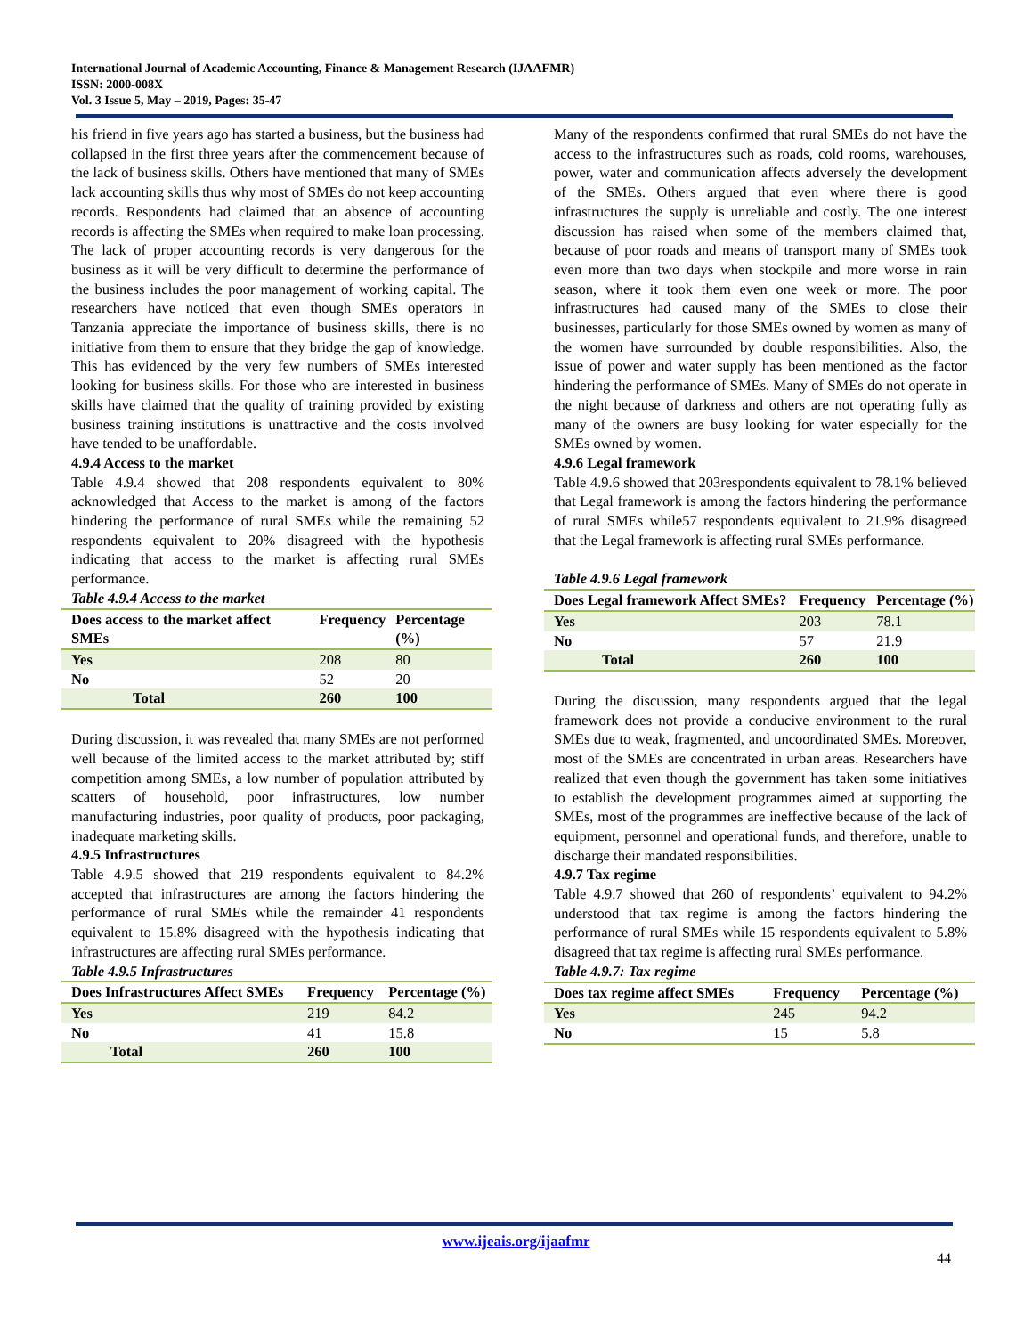International Journal of Academic Accounting, Finance & Management Research (IJAAFMR)
ISSN: 2000-008X
Vol. 3 Issue 5, May – 2019, Pages: 35-47
his friend in five years ago has started a business, but the business had collapsed in the first three years after the commencement because of the lack of business skills. Others have mentioned that many of SMEs lack accounting skills thus why most of SMEs do not keep accounting records. Respondents had claimed that an absence of accounting records is affecting the SMEs when required to make loan processing. The lack of proper accounting records is very dangerous for the business as it will be very difficult to determine the performance of the business includes the poor management of working capital. The researchers have noticed that even though SMEs operators in Tanzania appreciate the importance of business skills, there is no initiative from them to ensure that they bridge the gap of knowledge. This has evidenced by the very few numbers of SMEs interested looking for business skills. For those who are interested in business skills have claimed that the quality of training provided by existing business training institutions is unattractive and the costs involved have tended to be unaffordable.
4.9.4 Access to the market
Table 4.9.4 showed that 208 respondents equivalent to 80% acknowledged that Access to the market is among of the factors hindering the performance of rural SMEs while the remaining 52 respondents equivalent to 20% disagreed with the hypothesis indicating that access to the market is affecting rural SMEs performance.
Table 4.9.4 Access to the market
| Does access to the market affect SMEs | Frequency | Percentage (%) |
| --- | --- | --- |
| Yes | 208 | 80 |
| No | 52 | 20 |
| Total | 260 | 100 |
During discussion, it was revealed that many SMEs are not performed well because of the limited access to the market attributed by; stiff competition among SMEs, a low number of population attributed by scatters of household, poor infrastructures, low number manufacturing industries, poor quality of products, poor packaging, inadequate marketing skills.
4.9.5 Infrastructures
Table 4.9.5 showed that 219 respondents equivalent to 84.2% accepted that infrastructures are among the factors hindering the performance of rural SMEs while the remainder 41 respondents equivalent to 15.8% disagreed with the hypothesis indicating that infrastructures are affecting rural SMEs performance.
Table 4.9.5 Infrastructures
| Does Infrastructures Affect SMEs | Frequency | Percentage (%) |
| --- | --- | --- |
| Yes | 219 | 84.2 |
| No | 41 | 15.8 |
| Total | 260 | 100 |
Many of the respondents confirmed that rural SMEs do not have the access to the infrastructures such as roads, cold rooms, warehouses, power, water and communication affects adversely the development of the SMEs. Others argued that even where there is good infrastructures the supply is unreliable and costly. The one interest discussion has raised when some of the members claimed that, because of poor roads and means of transport many of SMEs took even more than two days when stockpile and more worse in rain season, where it took them even one week or more. The poor infrastructures had caused many of the SMEs to close their businesses, particularly for those SMEs owned by women as many of the women have surrounded by double responsibilities. Also, the issue of power and water supply has been mentioned as the factor hindering the performance of SMEs. Many of SMEs do not operate in the night because of darkness and others are not operating fully as many of the owners are busy looking for water especially for the SMEs owned by women.
4.9.6 Legal framework
Table 4.9.6 showed that 203respondents equivalent to 78.1% believed that Legal framework is among the factors hindering the performance of rural SMEs while57 respondents equivalent to 21.9% disagreed that the Legal framework is affecting rural SMEs performance.
Table 4.9.6 Legal framework
| Does Legal framework Affect SMEs? | Frequency | Percentage (%) |
| --- | --- | --- |
| Yes | 203 | 78.1 |
| No | 57 | 21.9 |
| Total | 260 | 100 |
During the discussion, many respondents argued that the legal framework does not provide a conducive environment to the rural SMEs due to weak, fragmented, and uncoordinated SMEs. Moreover, most of the SMEs are concentrated in urban areas. Researchers have realized that even though the government has taken some initiatives to establish the development programmes aimed at supporting the SMEs, most of the programmes are ineffective because of the lack of equipment, personnel and operational funds, and therefore, unable to discharge their mandated responsibilities.
4.9.7 Tax regime
Table 4.9.7 showed that 260 of respondents’ equivalent to 94.2% understood that tax regime is among the factors hindering the performance of rural SMEs while 15 respondents equivalent to 5.8% disagreed that tax regime is affecting rural SMEs performance.
Table 4.9.7: Tax regime
| Does tax regime affect SMEs | Frequency | Percentage (%) |
| --- | --- | --- |
| Yes | 245 | 94.2 |
| No | 15 | 5.8 |
www.ijeais.org/ijaafmr
44